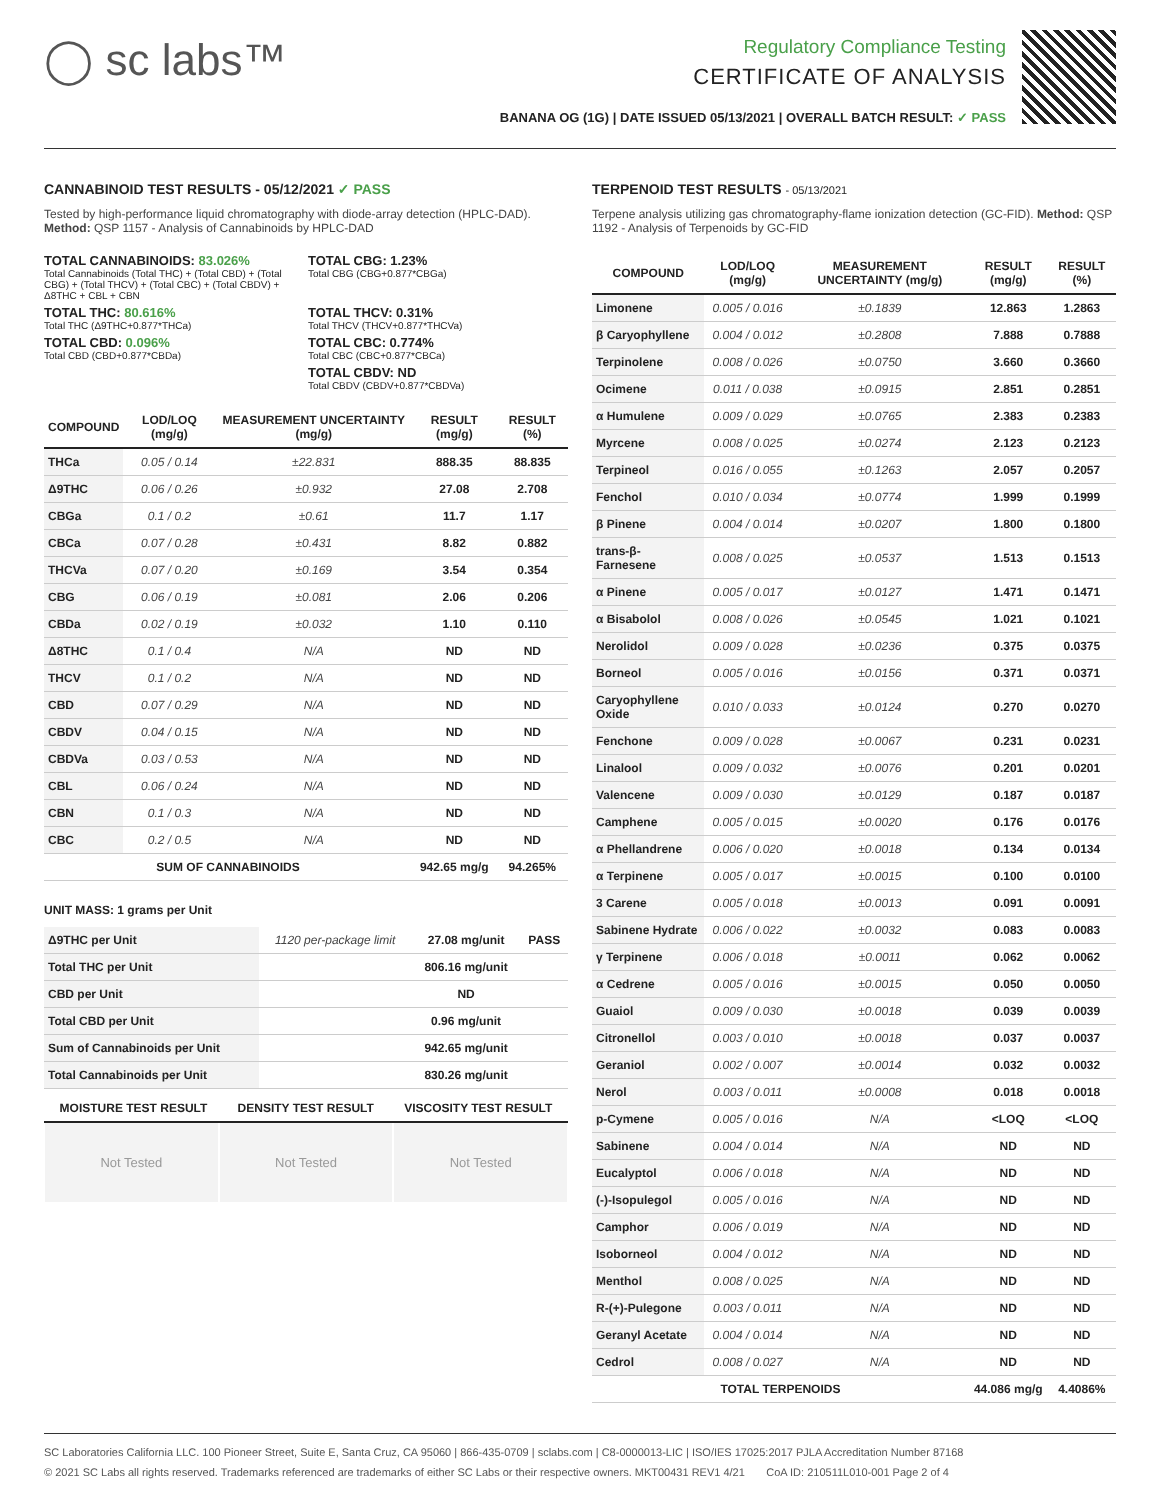◯ sc labs™
Regulatory Compliance Testing
CERTIFICATE OF ANALYSIS
BANANA OG (1G) | DATE ISSUED 05/13/2021 | OVERALL BATCH RESULT: ✓ PASS
CANNABINOID TEST RESULTS - 05/12/2021 ✓ PASS
Tested by high-performance liquid chromatography with diode-array detection (HPLC-DAD). Method: QSP 1157 - Analysis of Cannabinoids by HPLC-DAD
TOTAL CANNABINOIDS: 83.026%
Total Cannabinoids (Total THC) + (Total CBD) + (Total CBG) + (Total THCV) + (Total CBC) + (Total CBDV) + Δ8THC + CBL + CBN
TOTAL CBG: 1.23%
Total CBG (CBG+0.877*CBGa)
TOTAL THC: 80.616%
Total THC (Δ9THC+0.877*THCa)
TOTAL THCV: 0.31%
Total THCV (THCV+0.877*THCVa)
TOTAL CBD: 0.096%
Total CBD (CBD+0.877*CBDa)
TOTAL CBC: 0.774%
Total CBC (CBC+0.877*CBCa)
TOTAL CBDV: ND
Total CBDV (CBDV+0.877*CBDVa)
| COMPOUND | LOD/LOQ (mg/g) | MEASUREMENT UNCERTAINTY (mg/g) | RESULT (mg/g) | RESULT (%) |
| --- | --- | --- | --- | --- |
| THCa | 0.05 / 0.14 | ±22.831 | 888.35 | 88.835 |
| Δ9THC | 0.06 / 0.26 | ±0.932 | 27.08 | 2.708 |
| CBGa | 0.1 / 0.2 | ±0.61 | 11.7 | 1.17 |
| CBCa | 0.07 / 0.28 | ±0.431 | 8.82 | 0.882 |
| THCVa | 0.07 / 0.20 | ±0.169 | 3.54 | 0.354 |
| CBG | 0.06 / 0.19 | ±0.081 | 2.06 | 0.206 |
| CBDa | 0.02 / 0.19 | ±0.032 | 1.10 | 0.110 |
| Δ8THC | 0.1 / 0.4 | N/A | ND | ND |
| THCV | 0.1 / 0.2 | N/A | ND | ND |
| CBD | 0.07 / 0.29 | N/A | ND | ND |
| CBDV | 0.04 / 0.15 | N/A | ND | ND |
| CBDVa | 0.03 / 0.53 | N/A | ND | ND |
| CBL | 0.06 / 0.24 | N/A | ND | ND |
| CBN | 0.1 / 0.3 | N/A | ND | ND |
| CBC | 0.2 / 0.5 | N/A | ND | ND |
| SUM OF CANNABINOIDS | | | 942.65 mg/g | 94.265% |
UNIT MASS: 1 grams per Unit
| Δ9THC per Unit | 1120 per-package limit | 27.08 mg/unit | PASS |
| Total THC per Unit | | 806.16 mg/unit | |
| CBD per Unit | | ND | |
| Total CBD per Unit | | 0.96 mg/unit | |
| Sum of Cannabinoids per Unit | | 942.65 mg/unit | |
| Total Cannabinoids per Unit | | 830.26 mg/unit | |
| MOISTURE TEST RESULT | DENSITY TEST RESULT | VISCOSITY TEST RESULT |
| --- | --- | --- |
Not Tested Not Tested Not Tested
TERPENOID TEST RESULTS - 05/13/2021
Terpene analysis utilizing gas chromatography-flame ionization detection (GC-FID). Method: QSP 1192 - Analysis of Terpenoids by GC-FID
| COMPOUND | LOD/LOQ (mg/g) | MEASUREMENT UNCERTAINTY (mg/g) | RESULT (mg/g) | RESULT (%) |
| --- | --- | --- | --- | --- |
| Limonene | 0.005 / 0.016 | ±0.1839 | 12.863 | 1.2863 |
| β Caryophyllene | 0.004 / 0.012 | ±0.2808 | 7.888 | 0.7888 |
| Terpinolene | 0.008 / 0.026 | ±0.0750 | 3.660 | 0.3660 |
| Ocimene | 0.011 / 0.038 | ±0.0915 | 2.851 | 0.2851 |
| α Humulene | 0.009 / 0.029 | ±0.0765 | 2.383 | 0.2383 |
| Myrcene | 0.008 / 0.025 | ±0.0274 | 2.123 | 0.2123 |
| Terpineol | 0.016 / 0.055 | ±0.1263 | 2.057 | 0.2057 |
| Fenchol | 0.010 / 0.034 | ±0.0774 | 1.999 | 0.1999 |
| β Pinene | 0.004 / 0.014 | ±0.0207 | 1.800 | 0.1800 |
| trans-β-Farnesene | 0.008 / 0.025 | ±0.0537 | 1.513 | 0.1513 |
| α Pinene | 0.005 / 0.017 | ±0.0127 | 1.471 | 0.1471 |
| α Bisabolol | 0.008 / 0.026 | ±0.0545 | 1.021 | 0.1021 |
| Nerolidol | 0.009 / 0.028 | ±0.0236 | 0.375 | 0.0375 |
| Borneol | 0.005 / 0.016 | ±0.0156 | 0.371 | 0.0371 |
| Caryophyllene Oxide | 0.010 / 0.033 | ±0.0124 | 0.270 | 0.0270 |
| Fenchone | 0.009 / 0.028 | ±0.0067 | 0.231 | 0.0231 |
| Linalool | 0.009 / 0.032 | ±0.0076 | 0.201 | 0.0201 |
| Valencene | 0.009 / 0.030 | ±0.0129 | 0.187 | 0.0187 |
| Camphene | 0.005 / 0.015 | ±0.0020 | 0.176 | 0.0176 |
| α Phellandrene | 0.006 / 0.020 | ±0.0018 | 0.134 | 0.0134 |
| α Terpinene | 0.005 / 0.017 | ±0.0015 | 0.100 | 0.0100 |
| 3 Carene | 0.005 / 0.018 | ±0.0013 | 0.091 | 0.0091 |
| Sabinene Hydrate | 0.006 / 0.022 | ±0.0032 | 0.083 | 0.0083 |
| γ Terpinene | 0.006 / 0.018 | ±0.0011 | 0.062 | 0.0062 |
| α Cedrene | 0.005 / 0.016 | ±0.0015 | 0.050 | 0.0050 |
| Guaiol | 0.009 / 0.030 | ±0.0018 | 0.039 | 0.0039 |
| Citronellol | 0.003 / 0.010 | ±0.0018 | 0.037 | 0.0037 |
| Geraniol | 0.002 / 0.007 | ±0.0014 | 0.032 | 0.0032 |
| Nerol | 0.003 / 0.011 | ±0.0008 | 0.018 | 0.0018 |
| p-Cymene | 0.005 / 0.016 | N/A | <LOQ | <LOQ |
| Sabinene | 0.004 / 0.014 | N/A | ND | ND |
| Eucalyptol | 0.006 / 0.018 | N/A | ND | ND |
| (-)-Isopulegol | 0.005 / 0.016 | N/A | ND | ND |
| Camphor | 0.006 / 0.019 | N/A | ND | ND |
| Isoborneol | 0.004 / 0.012 | N/A | ND | ND |
| Menthol | 0.008 / 0.025 | N/A | ND | ND |
| R-(+)-Pulegone | 0.003 / 0.011 | N/A | ND | ND |
| Geranyl Acetate | 0.004 / 0.014 | N/A | ND | ND |
| Cedrol | 0.008 / 0.027 | N/A | ND | ND |
| TOTAL TERPENOIDS | | | 44.086 mg/g | 4.4086% |
SC Laboratories California LLC. 100 Pioneer Street, Suite E, Santa Cruz, CA 95060 | 866-435-0709 | sclabs.com | C8-0000013-LIC | ISO/IES 17025:2017 PJLA Accreditation Number 87168
© 2021 SC Labs all rights reserved. Trademarks referenced are trademarks of either SC Labs or their respective owners. MKT00431 REV1 4/21 CoA ID: 210511L010-001 Page 2 of 4